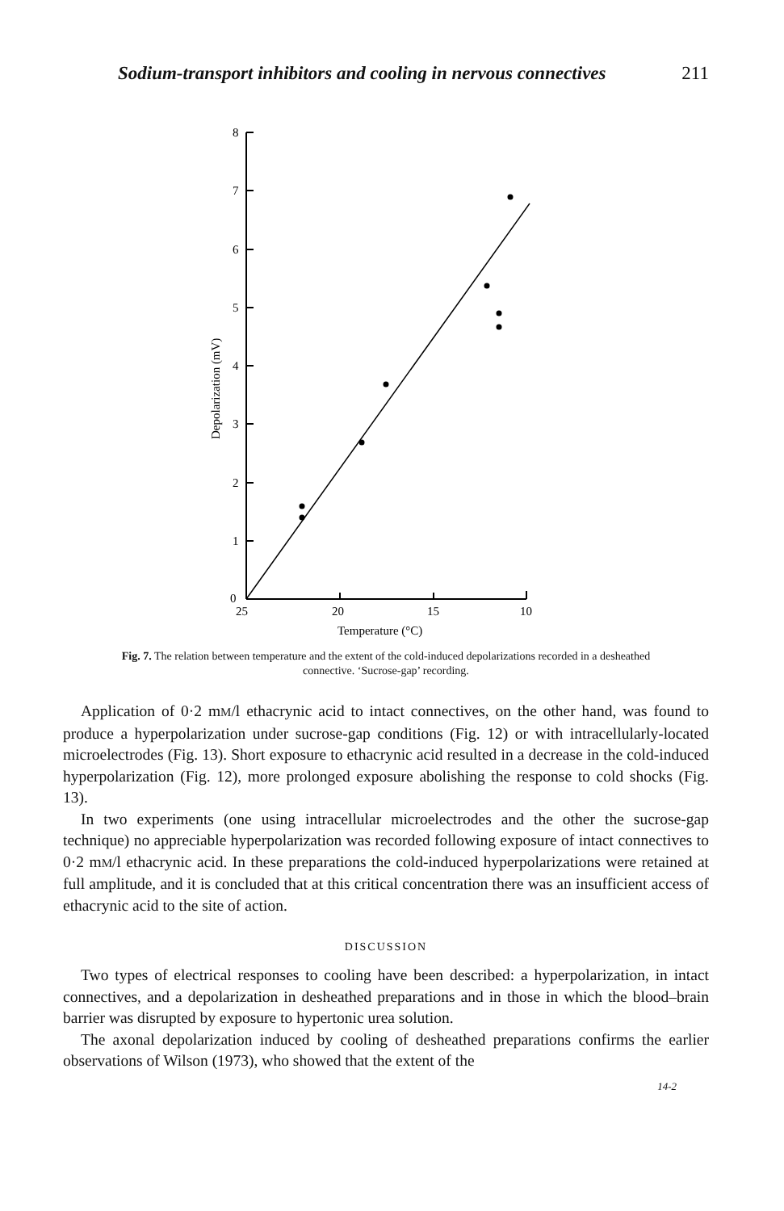Sodium-transport inhibitors and cooling in nervous connectives 211
8
7
6
5
4
3
2
1
0
25
20
15
10
Temperature (°C)
Depolarization (mV)
Fig. 7. The relation between temperature and the extent of the cold-induced depolarizations recorded in a desheathed connective. ‘Sucrose-gap’ recording.
Application of 0·2 mM/l ethacrynic acid to intact connectives, on the other hand, was found to produce a hyperpolarization under sucrose-gap conditions (Fig. 12) or with intracellularly-located microelectrodes (Fig. 13). Short exposure to ethacrynic acid resulted in a decrease in the cold-induced hyperpolarization (Fig. 12), more prolonged exposure abolishing the response to cold shocks (Fig. 13).
In two experiments (one using intracellular microelectrodes and the other the sucrose-gap technique) no appreciable hyperpolarization was recorded following exposure of intact connectives to 0·2 mM/l ethacrynic acid. In these preparations the cold-induced hyperpolarizations were retained at full amplitude, and it is concluded that at this critical concentration there was an insufficient access of ethacrynic acid to the site of action.
DISCUSSION
Two types of electrical responses to cooling have been described: a hyperpolarization, in intact connectives, and a depolarization in desheathed preparations and in those in which the blood–brain barrier was disrupted by exposure to hypertonic urea solution.
The axonal depolarization induced by cooling of desheathed preparations confirms the earlier observations of Wilson (1973), who showed that the extent of the
14-2